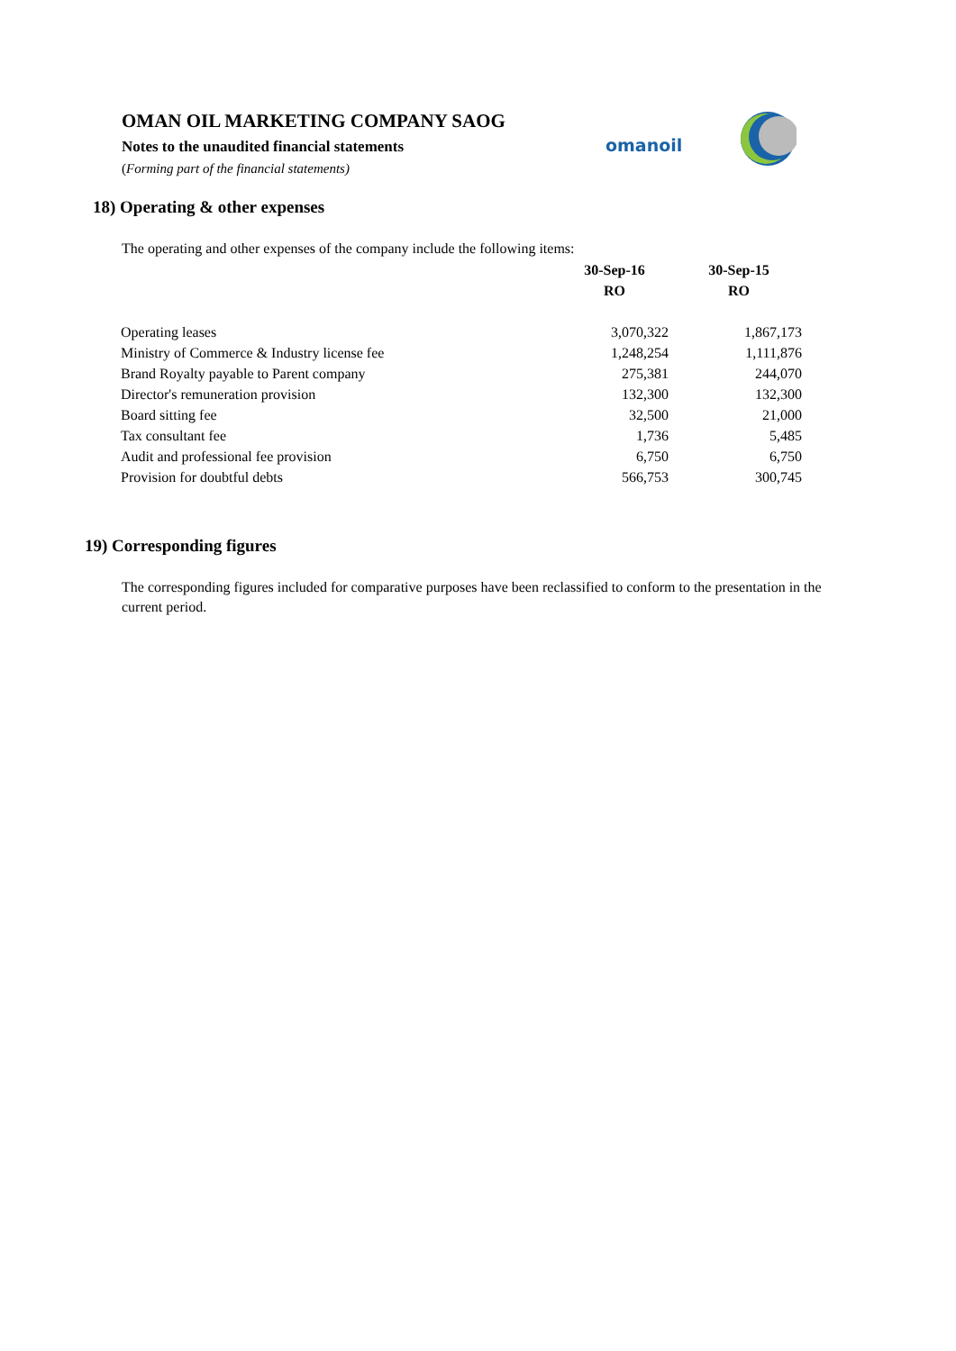OMAN OIL MARKETING COMPANY SAOG
Notes to the unaudited financial statements
(Forming part of the financial statements)
omanoil
18) Operating & other expenses
The operating and other expenses of the company include the following items:
| | 30-Sep-16 | 30-Sep-15 |
| --- | --- | --- |
| | RO | RO |
| Operating leases | 3,070,322 | 1,867,173 |
| Ministry of Commerce & Industry license fee | 1,248,254 | 1,111,876 |
| Brand Royalty payable to Parent company | 275,381 | 244,070 |
| Director's remuneration provision | 132,300 | 132,300 |
| Board sitting fee | 32,500 | 21,000 |
| Tax consultant fee | 1,736 | 5,485 |
| Audit and professional fee provision | 6,750 | 6,750 |
| Provision for doubtful debts | 566,753 | 300,745 |
19) Corresponding figures
The corresponding figures included for comparative purposes have been reclassified to conform to the presentation in the current period.